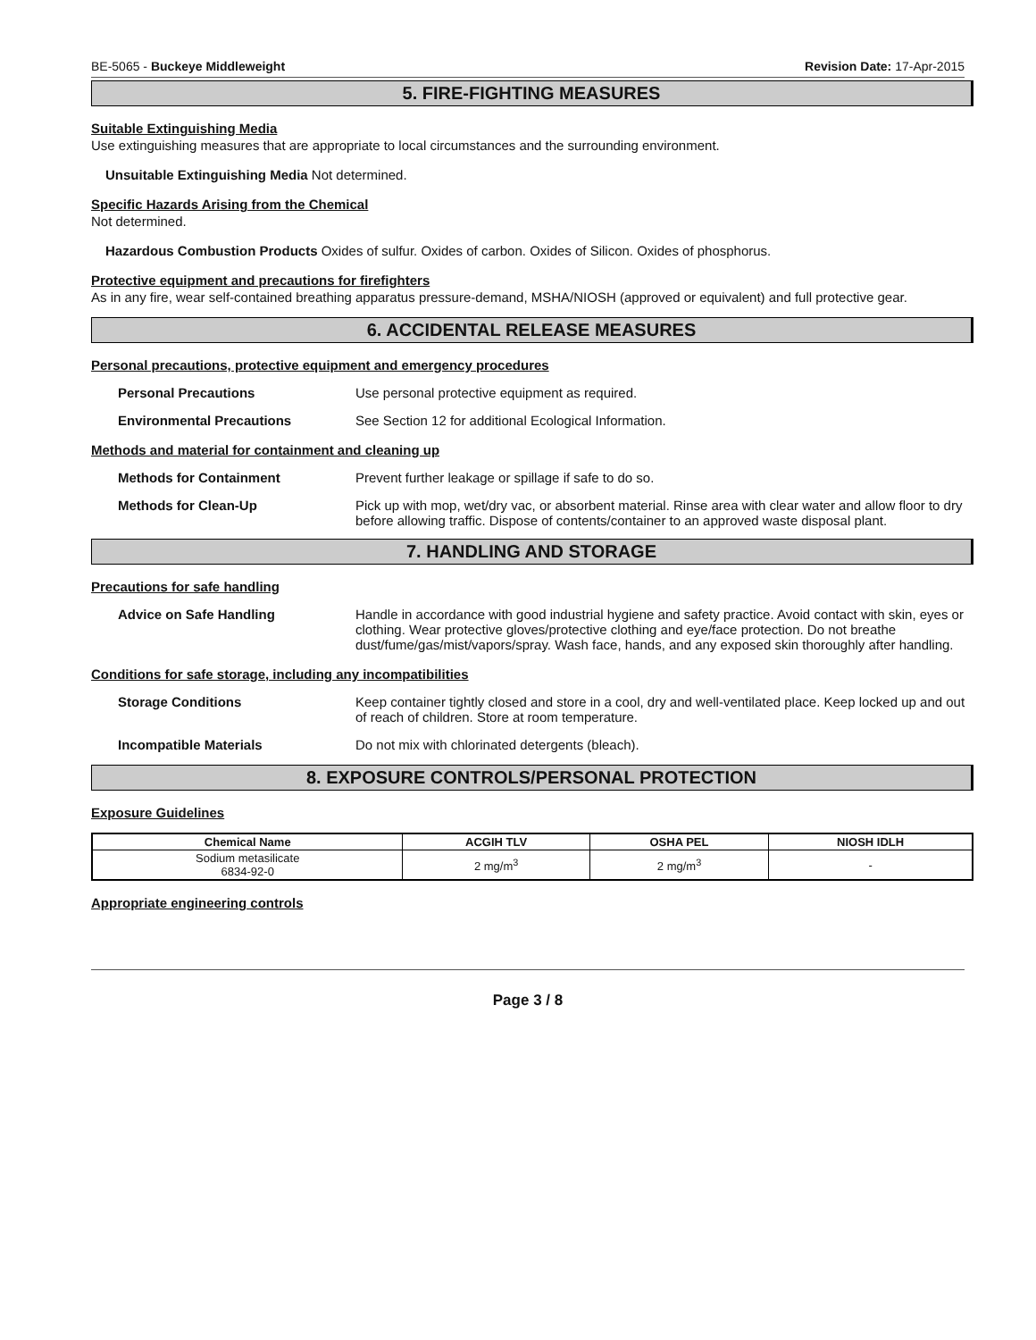BE-5065 - Buckeye Middleweight Revision Date: 17-Apr-2015
5. FIRE-FIGHTING MEASURES
Suitable Extinguishing Media
Use extinguishing measures that are appropriate to local circumstances and the surrounding environment.
Unsuitable Extinguishing Media Not determined.
Specific Hazards Arising from the Chemical
Not determined.
Hazardous Combustion Products Oxides of sulfur. Oxides of carbon. Oxides of Silicon. Oxides of phosphorus.
Protective equipment and precautions for firefighters
As in any fire, wear self-contained breathing apparatus pressure-demand, MSHA/NIOSH (approved or equivalent) and full protective gear.
6. ACCIDENTAL RELEASE MEASURES
Personal precautions, protective equipment and emergency procedures
Personal Precautions Use personal protective equipment as required.
Environmental Precautions See Section 12 for additional Ecological Information.
Methods and material for containment and cleaning up
Methods for Containment Prevent further leakage or spillage if safe to do so.
Methods for Clean-Up Pick up with mop, wet/dry vac, or absorbent material. Rinse area with clear water and allow floor to dry before allowing traffic. Dispose of contents/container to an approved waste disposal plant.
7. HANDLING AND STORAGE
Precautions for safe handling
Advice on Safe Handling Handle in accordance with good industrial hygiene and safety practice. Avoid contact with skin, eyes or clothing. Wear protective gloves/protective clothing and eye/face protection. Do not breathe dust/fume/gas/mist/vapors/spray. Wash face, hands, and any exposed skin thoroughly after handling.
Conditions for safe storage, including any incompatibilities
Storage Conditions Keep container tightly closed and store in a cool, dry and well-ventilated place. Keep locked up and out of reach of children. Store at room temperature.
Incompatible Materials Do not mix with chlorinated detergents (bleach).
8. EXPOSURE CONTROLS/PERSONAL PROTECTION
Exposure Guidelines
| Chemical Name | ACGIH TLV | OSHA PEL | NIOSH IDLH |
| --- | --- | --- | --- |
| Sodium metasilicate 6834-92-0 | 2 mg/m<sup>3</sup> | 2 mg/m<sup>3</sup> | - |
Appropriate engineering controls
Page 3 / 8